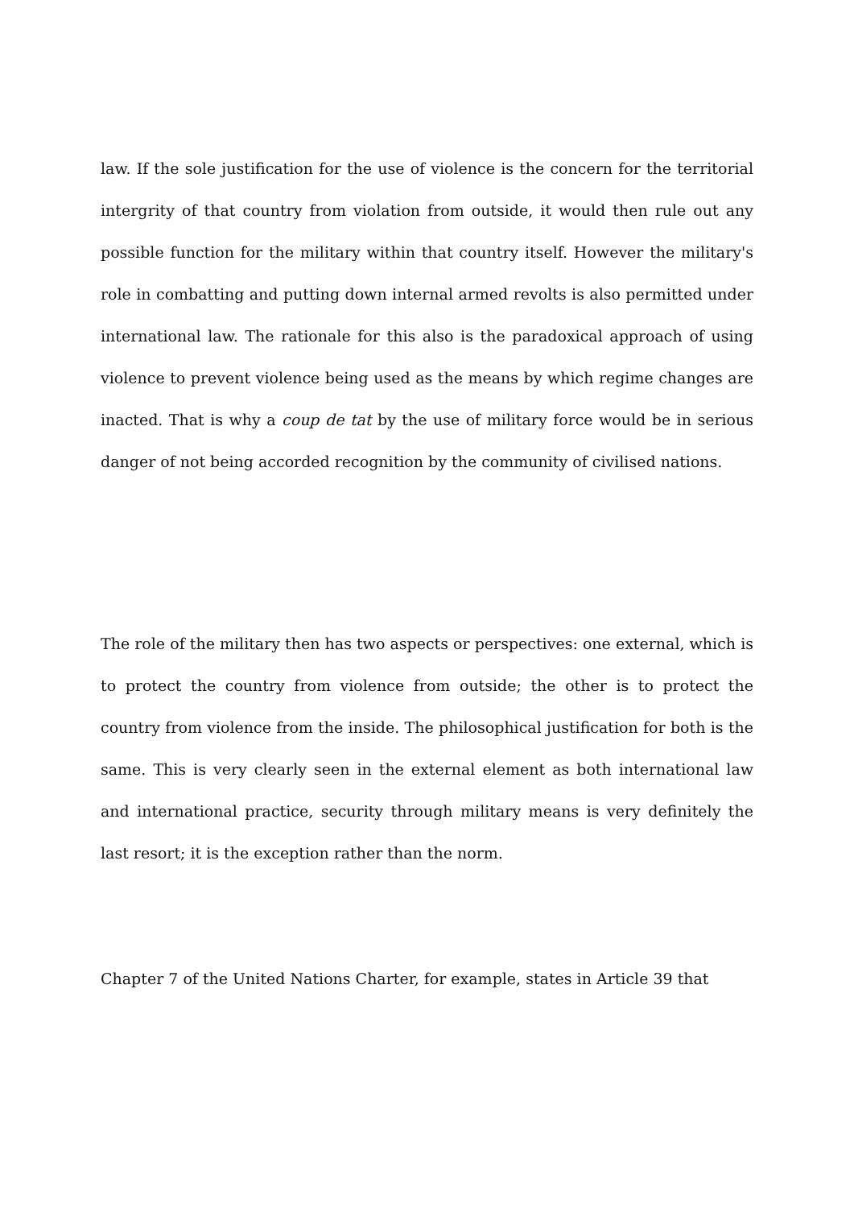law. If the sole justification for the use of violence is the concern for the territorial intergrity of that country from violation from outside, it would then rule out any possible function for the military within that country itself. However the military's role in combatting and putting down internal armed revolts is also permitted under international law. The rationale for this also is the paradoxical approach of using violence to prevent violence being used as the means by which regime changes are inacted. That is why a coup de tat by the use of military force would be in serious danger of not being accorded recognition by the community of civilised nations.
The role of the military then has two aspects or perspectives: one external, which is to protect the country from violence from outside; the other is to protect the country from violence from the inside. The philosophical justification for both is the same. This is very clearly seen in the external element as both international law and international practice, security through military means is very definitely the last resort; it is the exception rather than the norm.
Chapter 7 of the United Nations Charter, for example, states in Article 39 that